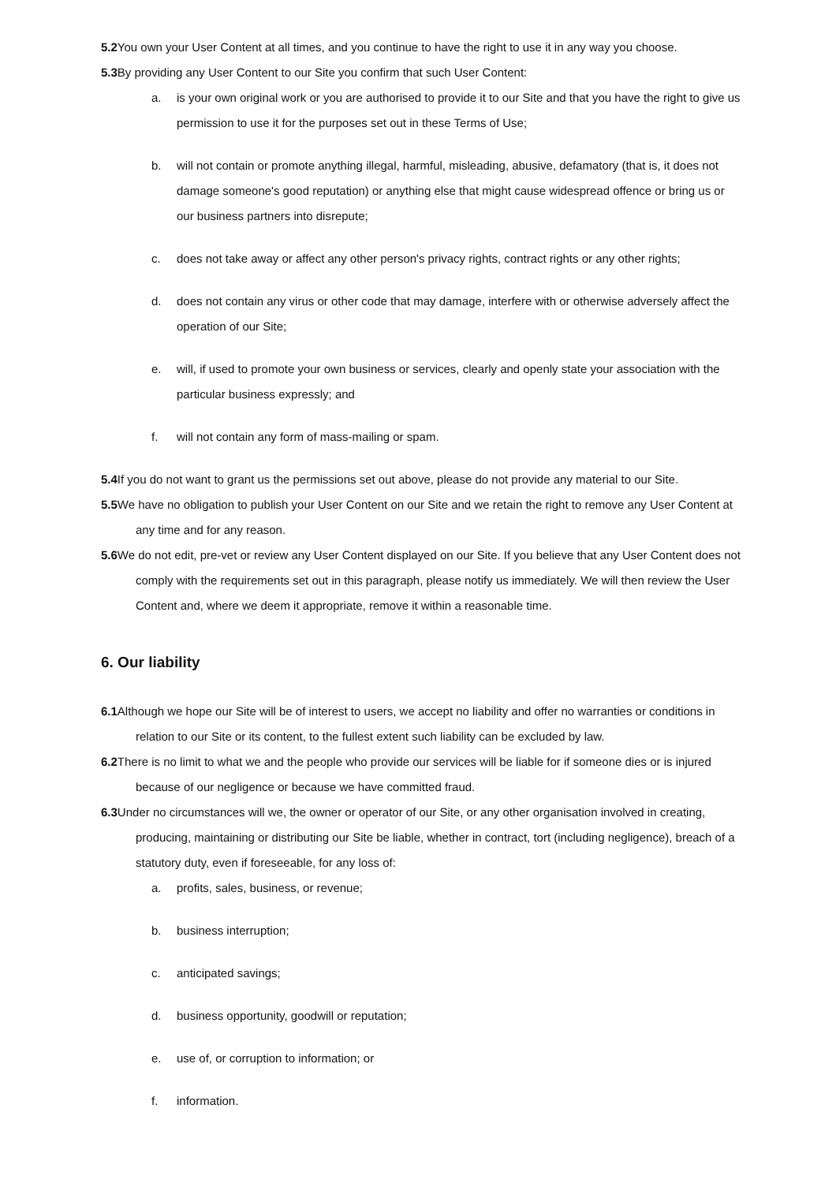5.2 You own your User Content at all times, and you continue to have the right to use it in any way you choose.
5.3 By providing any User Content to our Site you confirm that such User Content:
a. is your own original work or you are authorised to provide it to our Site and that you have the right to give us permission to use it for the purposes set out in these Terms of Use;
b. will not contain or promote anything illegal, harmful, misleading, abusive, defamatory (that is, it does not damage someone's good reputation) or anything else that might cause widespread offence or bring us or our business partners into disrepute;
c. does not take away or affect any other person's privacy rights, contract rights or any other rights;
d. does not contain any virus or other code that may damage, interfere with or otherwise adversely affect the operation of our Site;
e. will, if used to promote your own business or services, clearly and openly state your association with the particular business expressly; and
f. will not contain any form of mass-mailing or spam.
5.4 If you do not want to grant us the permissions set out above, please do not provide any material to our Site.
5.5 We have no obligation to publish your User Content on our Site and we retain the right to remove any User Content at any time and for any reason.
5.6 We do not edit, pre-vet or review any User Content displayed on our Site. If you believe that any User Content does not comply with the requirements set out in this paragraph, please notify us immediately. We will then review the User Content and, where we deem it appropriate, remove it within a reasonable time.
6. Our liability
6.1 Although we hope our Site will be of interest to users, we accept no liability and offer no warranties or conditions in relation to our Site or its content, to the fullest extent such liability can be excluded by law.
6.2 There is no limit to what we and the people who provide our services will be liable for if someone dies or is injured because of our negligence or because we have committed fraud.
6.3 Under no circumstances will we, the owner or operator of our Site, or any other organisation involved in creating, producing, maintaining or distributing our Site be liable, whether in contract, tort (including negligence), breach of a statutory duty, even if foreseeable, for any loss of:
a. profits, sales, business, or revenue;
b. business interruption;
c. anticipated savings;
d. business opportunity, goodwill or reputation;
e. use of, or corruption to information; or
f. information.